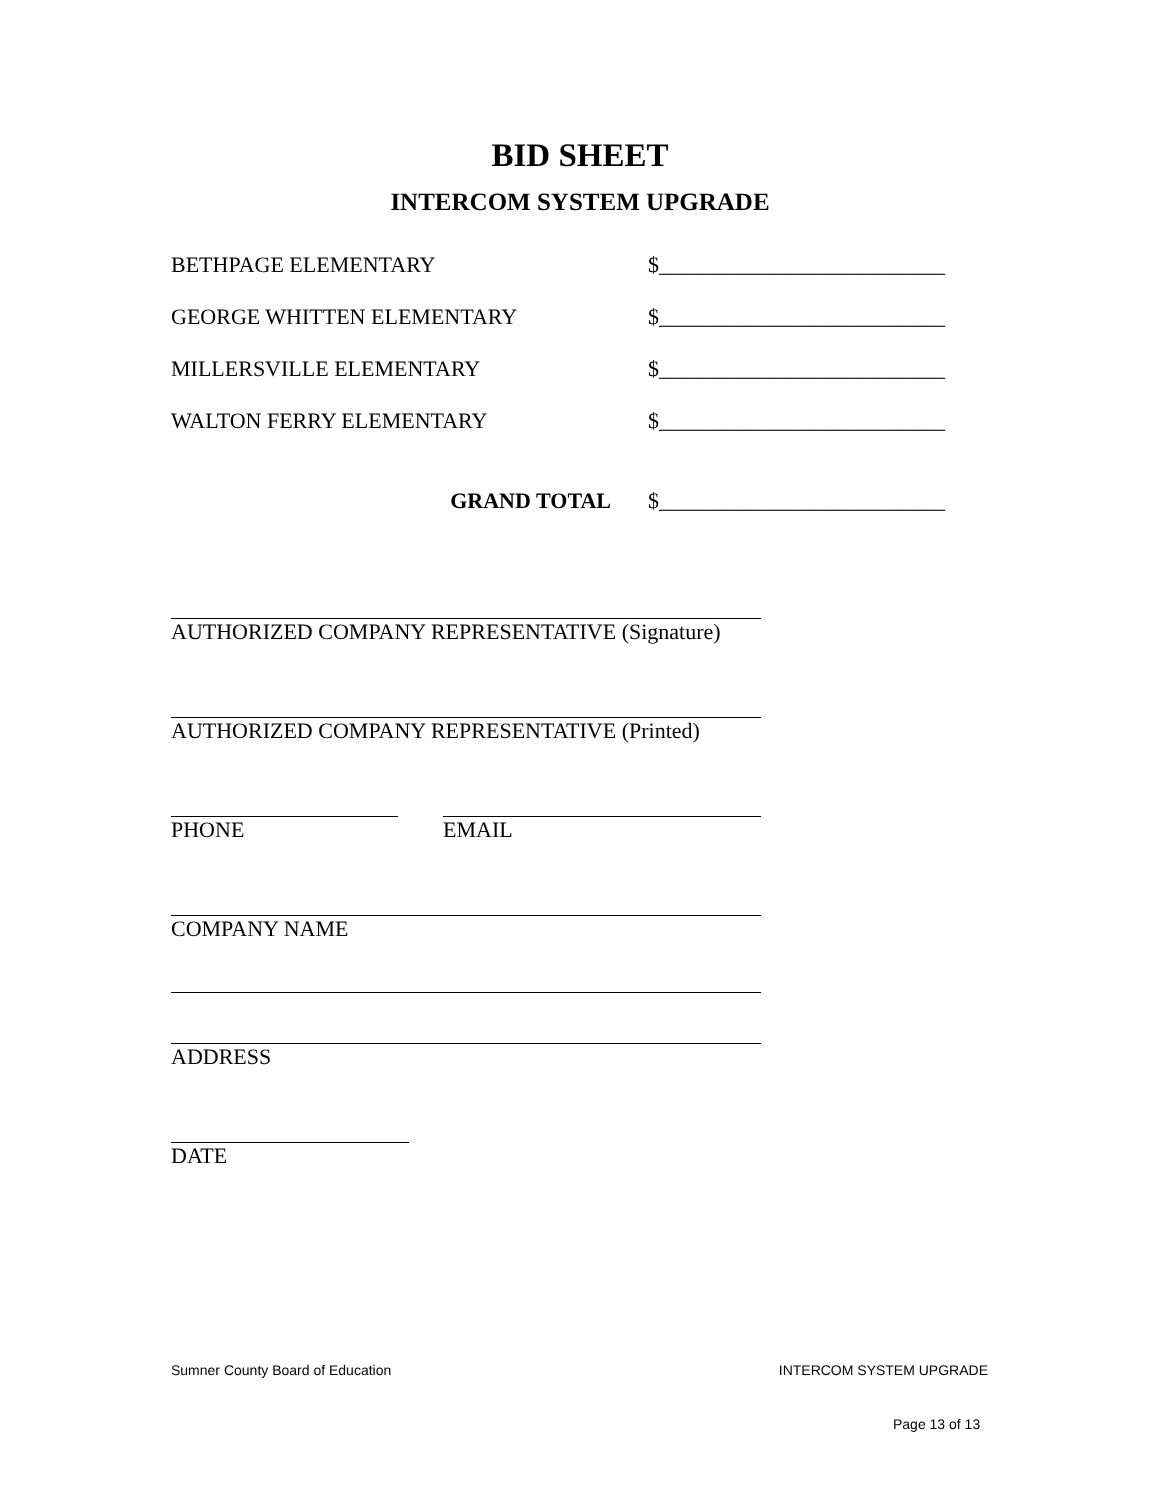BID SHEET
INTERCOM SYSTEM UPGRADE
BETHPAGE ELEMENTARY $__________________________
GEORGE WHITTEN ELEMENTARY $__________________________
MILLERSVILLE ELEMENTARY $__________________________
WALTON FERRY ELEMENTARY $__________________________
GRAND TOTAL $__________________________
AUTHORIZED COMPANY REPRESENTATIVE (Signature)
AUTHORIZED COMPANY REPRESENTATIVE (Printed)
PHONE EMAIL
COMPANY NAME
ADDRESS
DATE
Sumner County Board of Education INTERCOM SYSTEM UPGRADE
Page 13 of 13